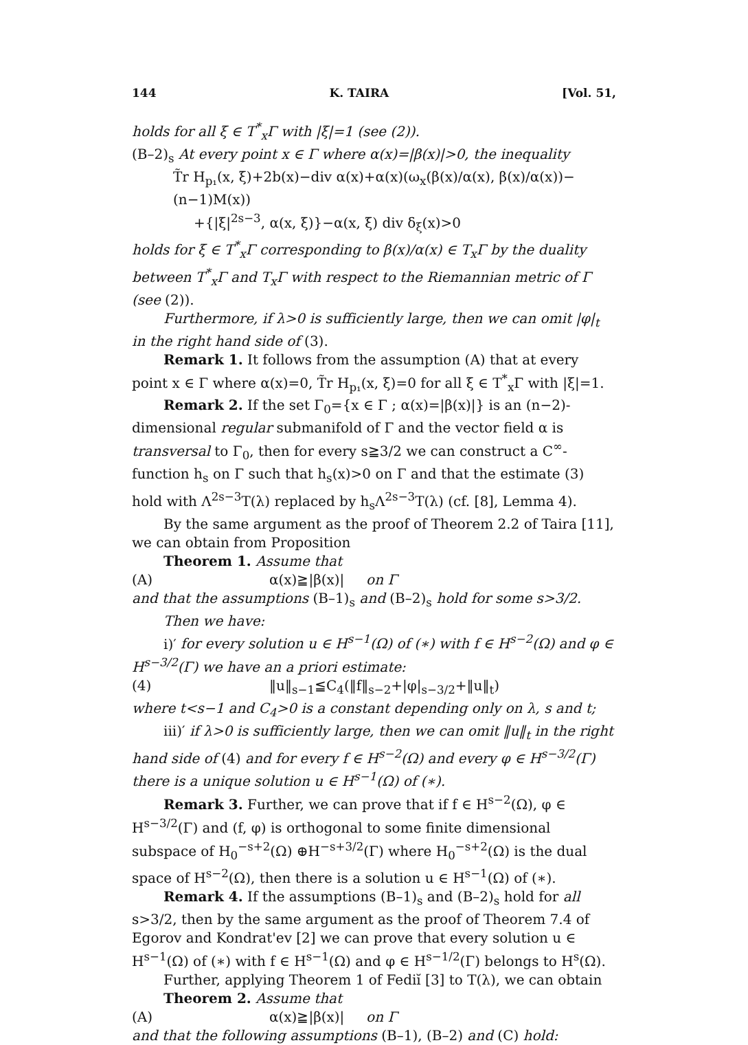144 K. TAIRA [Vol. 51,
holds for all ξ ∈ T<sup>*</sup><sub>x</sub>Γ with |ξ|=1 (see (2)).
(B–2)<sub>s</sub> At every point x ∈ Γ where α(x)=|β(x)|>0, the inequality
T̃r H<sub>p₁</sub>(x, ξ)+2b(x)−div α(x)+α(x)(ω<sub>x</sub>(β(x)/α(x), β(x)/α(x))−(n−1)M(x))
+{|ξ|<sup>2s−3</sup>, α(x, ξ)}−α(x, ξ) div δ<sub>ξ</sub>(x)>0
holds for ξ ∈ T<sup>*</sup><sub>x</sub>Γ corresponding to β(x)/α(x) ∈ T<sub>x</sub>Γ by the duality between T<sup>*</sup><sub>x</sub>Γ and T<sub>x</sub>Γ with respect to the Riemannian metric of Γ (see (2)).
Furthermore, if λ>0 is sufficiently large, then we can omit |φ|<sub>t</sub> in the right hand side of (3).
Remark 1. It follows from the assumption (A) that at every point x ∈ Γ where α(x)=0, T̃r H<sub>p₁</sub>(x, ξ)=0 for all ξ ∈ T<sup>*</sup><sub>x</sub>Γ with |ξ|=1.
Remark 2. If the set Γ<sub>0</sub>={x ∈ Γ ; α(x)=|β(x)|} is an (n−2)-dimensional regular submanifold of Γ and the vector field α is transversal to Γ<sub>0</sub>, then for every s≧3/2 we can construct a C<sup>∞</sup>-function h<sub>s</sub> on Γ such that h<sub>s</sub>(x)>0 on Γ and that the estimate (3) hold with Λ<sup>2s−3</sup>T(λ) replaced by h<sub>s</sub>Λ<sup>2s−3</sup>T(λ) (cf. [8], Lemma 4).
By the same argument as the proof of Theorem 2.2 of Taira [11], we can obtain from Proposition
Theorem 1. Assume that
(A) α(x)≧|β(x)| on Γ
and that the assumptions (B–1)<sub>s</sub> and (B–2)<sub>s</sub> hold for some s>3/2.
Then we have:
i)′ for every solution u ∈ H<sup>s−1</sup>(Ω) of (∗) with f ∈ H<sup>s−2</sup>(Ω) and φ ∈ H<sup>s−3/2</sup>(Γ) we have an a priori estimate:
(4) ‖u‖<sub>s−1</sub>≦C<sub>4</sub>(‖f‖<sub>s−2</sub>+|φ|<sub>s−3/2</sub>+‖u‖<sub>t</sub>)
where t<s−1 and C<sub>4</sub>>0 is a constant depending only on λ, s and t;
iii)′ if λ>0 is sufficiently large, then we can omit ‖u‖<sub>t</sub> in the right hand side of (4) and for every f ∈ H<sup>s−2</sup>(Ω) and every φ ∈ H<sup>s−3/2</sup>(Γ) there is a unique solution u ∈ H<sup>s−1</sup>(Ω) of (∗).
Remark 3. Further, we can prove that if f ∈ H<sup>s−2</sup>(Ω), φ ∈ H<sup>s−3/2</sup>(Γ) and (f, φ) is orthogonal to some finite dimensional subspace of H<sub>0</sub><sup>−s+2</sup>(Ω) ⊕H<sup>−s+3/2</sup>(Γ) where H<sub>0</sub><sup>−s+2</sup>(Ω) is the dual space of H<sup>s−2</sup>(Ω), then there is a solution u ∈ H<sup>s−1</sup>(Ω) of (∗).
Remark 4. If the assumptions (B–1)<sub>s</sub> and (B–2)<sub>s</sub> hold for all s>3/2, then by the same argument as the proof of Theorem 7.4 of Egorov and Kondrat'ev [2] we can prove that every solution u ∈ H<sup>s−1</sup>(Ω) of (∗) with f ∈ H<sup>s−1</sup>(Ω) and φ ∈ H<sup>s−1/2</sup>(Γ) belongs to H<sup>s</sup>(Ω).
Further, applying Theorem 1 of Fediĭ [3] to T(λ), we can obtain
Theorem 2. Assume that
(A) α(x)≧|β(x)| on Γ
and that the following assumptions (B–1), (B–2) and (C) hold: